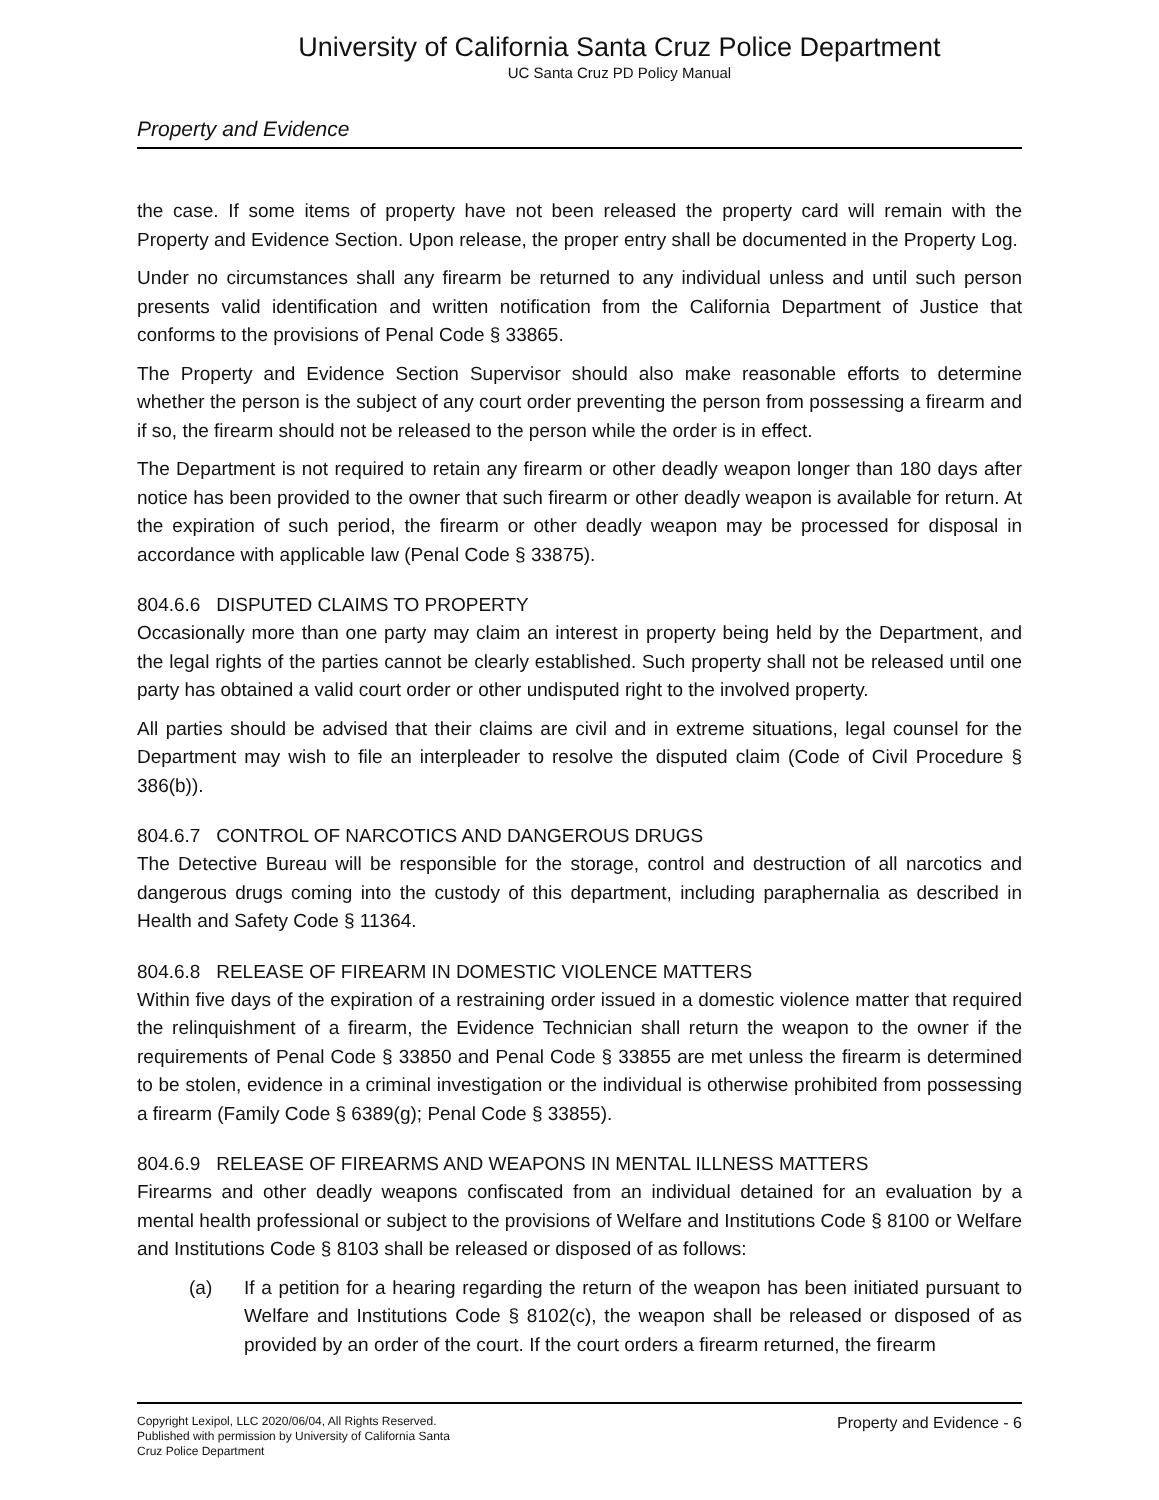University of California Santa Cruz Police Department
UC Santa Cruz PD Policy Manual
Property and Evidence
the case. If some items of property have not been released the property card will remain with the Property and Evidence Section. Upon release, the proper entry shall be documented in the Property Log.
Under no circumstances shall any firearm be returned to any individual unless and until such person presents valid identification and written notification from the California Department of Justice that conforms to the provisions of Penal Code § 33865.
The Property and Evidence Section Supervisor should also make reasonable efforts to determine whether the person is the subject of any court order preventing the person from possessing a firearm and if so, the firearm should not be released to the person while the order is in effect.
The Department is not required to retain any firearm or other deadly weapon longer than 180 days after notice has been provided to the owner that such firearm or other deadly weapon is available for return. At the expiration of such period, the firearm or other deadly weapon may be processed for disposal in accordance with applicable law (Penal Code § 33875).
804.6.6 DISPUTED CLAIMS TO PROPERTY
Occasionally more than one party may claim an interest in property being held by the Department, and the legal rights of the parties cannot be clearly established. Such property shall not be released until one party has obtained a valid court order or other undisputed right to the involved property.
All parties should be advised that their claims are civil and in extreme situations, legal counsel for the Department may wish to file an interpleader to resolve the disputed claim (Code of Civil Procedure § 386(b)).
804.6.7 CONTROL OF NARCOTICS AND DANGEROUS DRUGS
The Detective Bureau will be responsible for the storage, control and destruction of all narcotics and dangerous drugs coming into the custody of this department, including paraphernalia as described in Health and Safety Code § 11364.
804.6.8 RELEASE OF FIREARM IN DOMESTIC VIOLENCE MATTERS
Within five days of the expiration of a restraining order issued in a domestic violence matter that required the relinquishment of a firearm, the Evidence Technician shall return the weapon to the owner if the requirements of Penal Code § 33850 and Penal Code § 33855 are met unless the firearm is determined to be stolen, evidence in a criminal investigation or the individual is otherwise prohibited from possessing a firearm (Family Code § 6389(g); Penal Code § 33855).
804.6.9 RELEASE OF FIREARMS AND WEAPONS IN MENTAL ILLNESS MATTERS
Firearms and other deadly weapons confiscated from an individual detained for an evaluation by a mental health professional or subject to the provisions of Welfare and Institutions Code § 8100 or Welfare and Institutions Code § 8103 shall be released or disposed of as follows:
(a) If a petition for a hearing regarding the return of the weapon has been initiated pursuant to Welfare and Institutions Code § 8102(c), the weapon shall be released or disposed of as provided by an order of the court. If the court orders a firearm returned, the firearm
Copyright Lexipol, LLC 2020/06/04, All Rights Reserved.
Published with permission by University of California Santa
Cruz Police Department
Property and Evidence - 6